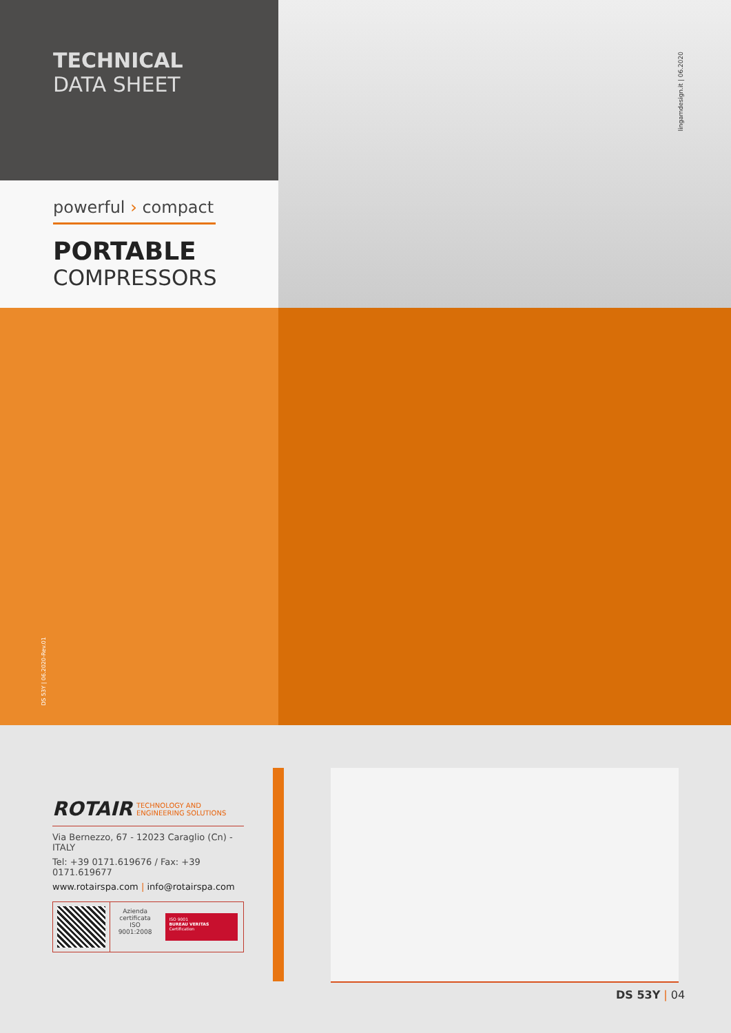TECHNICAL
DATA SHEET
powerful › compact
PORTABLE
COMPRESSORS
lingamdesign.it | 06.2020
DS 53Y | 06.2020-Rev.01
ROTAIR TECHNOLOGY AND
ENGINEERING SOLUTIONS
Via Bernezzo, 67 - 12023 Caraglio (Cn) - ITALY
Tel: +39 0171.619676 / Fax: +39 0171.619677
www.rotairspa.com | info@rotairspa.com
Azienda
certificata
ISO
9001:2008
ISO 9001
BUREAU VERITAS
Certification
DS 53Y | 04